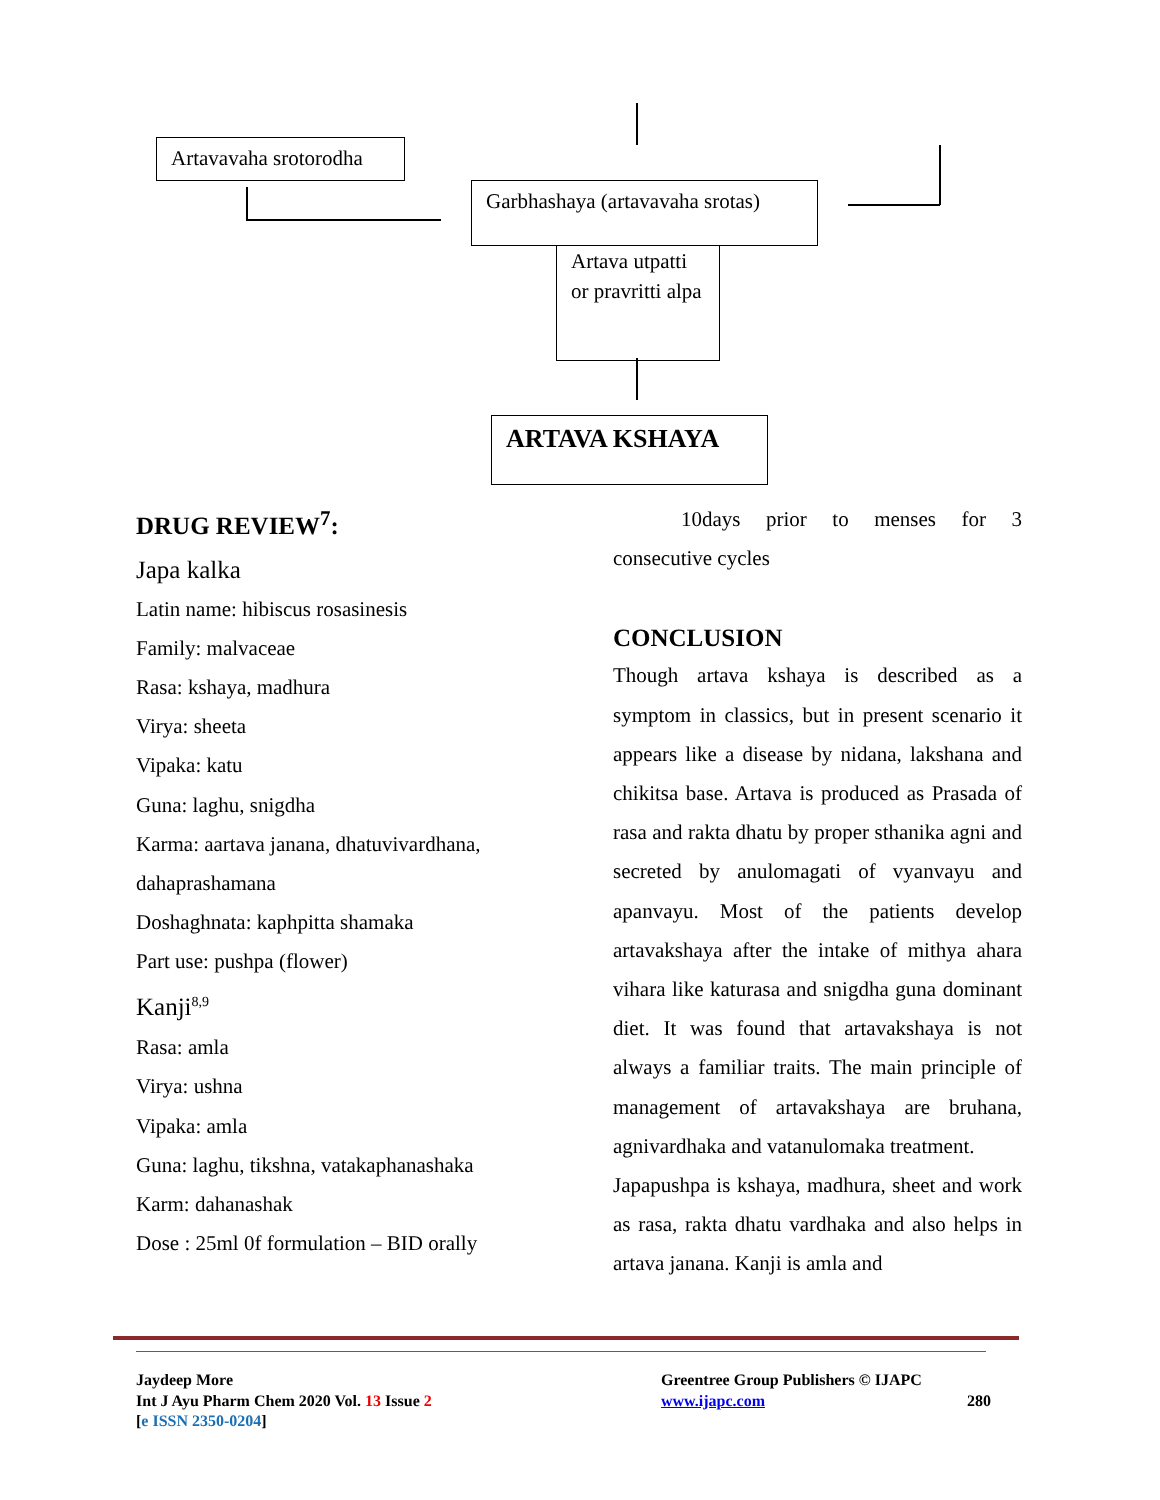Artavavaha srotorodha
Garbhashaya (artavavaha srotas)
Artava utpatti or pravritti alpa
ARTAVA KSHAYA
DRUG REVIEW<sup>7</sup>:
Japa kalka
Latin name: hibiscus rosasinesis
Family: malvaceae
Rasa: kshaya, madhura
Virya: sheeta
Vipaka: katu
Guna: laghu, snigdha
Karma: aartava janana, dhatuvivardhana, dahaprashamana
Doshaghnata: kaphpitta shamaka
Part use: pushpa (flower)
Kanji<sup>8,9</sup>
Rasa: amla
Virya: ushna
Vipaka: amla
Guna: laghu, tikshna, vatakaphanashaka
Karm: dahanashak
Dose : 25ml 0f formulation – BID orally
10days prior to menses for 3 consecutive cycles
CONCLUSION
Though artava kshaya is described as a symptom in classics, but in present scenario it appears like a disease by nidana, lakshana and chikitsa base. Artava is produced as Prasada of rasa and rakta dhatu by proper sthanika agni and secreted by anulomagati of vyanvayu and apanvayu. Most of the patients develop artavakshaya after the intake of mithya ahara vihara like katurasa and snigdha guna dominant diet. It was found that artavakshaya is not always a familiar traits. The main principle of management of artavakshaya are bruhana, agnivardhaka and vatanulomaka treatment.
Japapushpa is kshaya, madhura, sheet and work as rasa, rakta dhatu vardhaka and also helps in artava janana. Kanji is amla and
Jaydeep More
Int J Ayu Pharm Chem 2020 Vol. 13 Issue 2
[e ISSN 2350-0204]
Greentree Group Publishers © IJAPC
www.ijapc.com 280